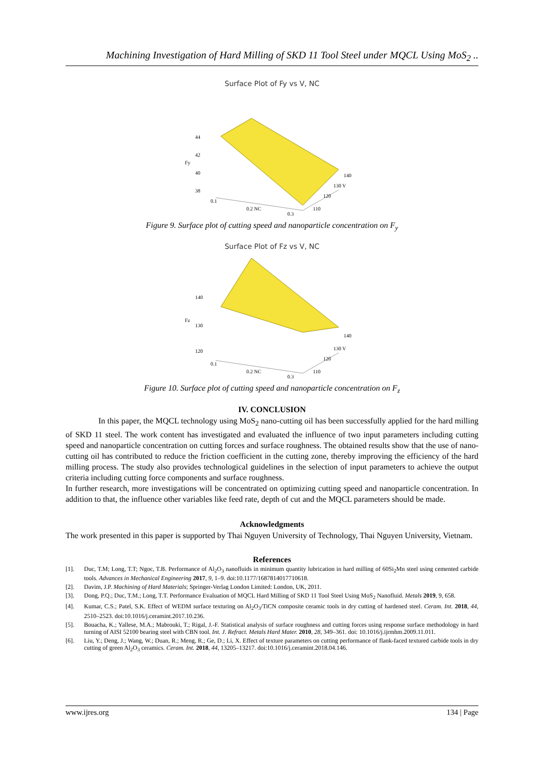Machining Investigation of Hard Milling of SKD 11 Tool Steel under MQCL Using MoS<sub>2</sub> ..
Surface Plot of Fy vs V, NC
44
42
Fy
40
38
0.1
0.2 NC
0.3
140
130 V
120
110
Figure 9. Surface plot of cutting speed and nanoparticle concentration on F<sub>y</sub>
Surface Plot of Fz vs V, NC
140
Fz
130
120
0.1
0.2 NC
0.3
140
130 V
120
110
Figure 10. Surface plot of cutting speed and nanoparticle concentration on F<sub>z</sub>
IV. CONCLUSION
In this paper, the MQCL technology using MoS<sub>2</sub> nano-cutting oil has been successfully applied for the hard milling of SKD 11 steel. The work content has investigated and evaluated the influence of two input parameters including cutting speed and nanoparticle concentration on cutting forces and surface roughness. The obtained results show that the use of nano-cutting oil has contributed to reduce the friction coefficient in the cutting zone, thereby improving the efficiency of the hard milling process. The study also provides technological guidelines in the selection of input parameters to achieve the output criteria including cutting force components and surface roughness.
In further research, more investigations will be concentrated on optimizing cutting speed and nanoparticle concentration. In addition to that, the influence other variables like feed rate, depth of cut and the MQCL parameters should be made.
Acknowledgments
The work presented in this paper is supported by Thai Nguyen University of Technology, Thai Nguyen University, Vietnam.
References
[1]. Duc, T.M; Long, T.T; Ngoc, T.B. Performance of Al<sub>2</sub>O<sub>3</sub> nanofluids in minimum quantity lubrication in hard milling of 60Si<sub>2</sub>Mn steel using cemented carbide tools. Advances in Mechanical Engineering 2017, 9, 1–9. doi:10.1177/1687814017710618.
[2]. Davim, J.P. Machining of Hard Materials; Springer-Verlag London Limited: London, UK, 2011.
[3]. Dong, P.Q.; Duc, T.M.; Long, T.T. Performance Evaluation of MQCL Hard Milling of SKD 11 Tool Steel Using MoS<sub>2</sub> Nanofluid. Metals 2019, 9, 658.
[4]. Kumar, C.S.; Patel, S.K. Effect of WEDM surface texturing on Al<sub>2</sub>O<sub>3</sub>/TiCN composite ceramic tools in dry cutting of hardened steel. Ceram. Int. 2018, 44, 2510–2523. doi:10.1016/j.ceramint.2017.10.236.
[5]. Bouacha, K.; Yallese, M.A.; Mabrouki, T.; Rigal, J.-F. Statistical analysis of surface roughness and cutting forces using response surface methodology in hard turning of AISI 52100 bearing steel with CBN tool. Int. J. Refract. Metals Hard Mater. 2010, 28, 349–361. doi: 10.1016/j.ijrmhm.2009.11.011.
[6]. Liu, Y.; Deng, J.; Wang, W.; Duan, R.; Meng, R.; Ge, D.; Li, X. Effect of texture parameters on cutting performance of flank-faced textured carbide tools in dry cutting of green Al<sub>2</sub>O<sub>3</sub> ceramics. Ceram. Int. 2018, 44, 13205–13217. doi:10.1016/j.ceramint.2018.04.146.
www.ijres.org 134 | Page